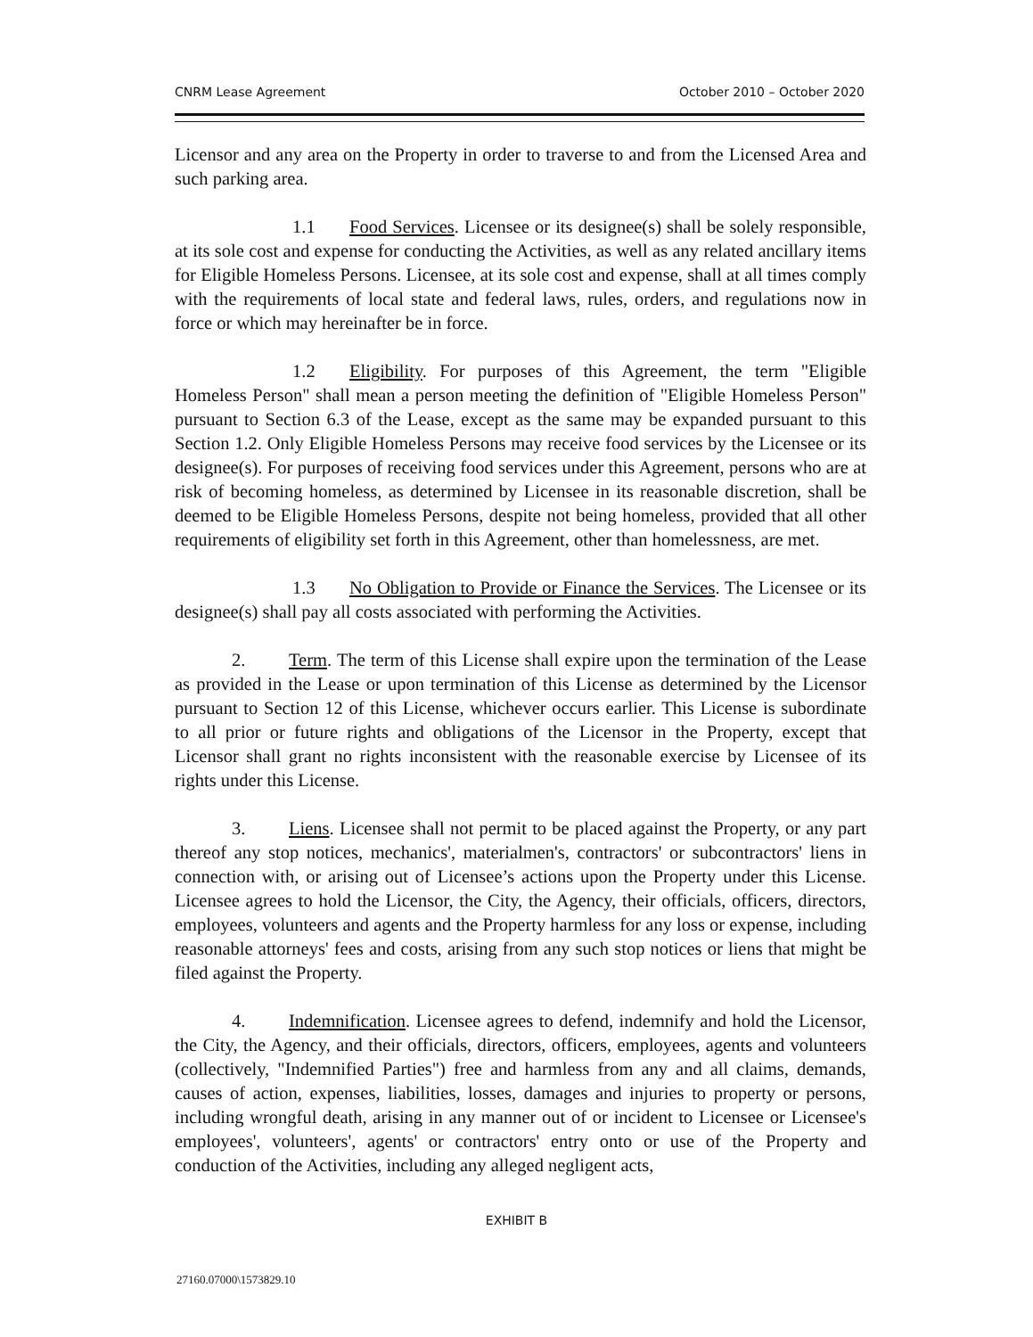CNRM Lease Agreement October 2010 – October 2020
Licensor and any area on the Property in order to traverse to and from the Licensed Area and such parking area.
1.1 Food Services. Licensee or its designee(s) shall be solely responsible, at its sole cost and expense for conducting the Activities, as well as any related ancillary items for Eligible Homeless Persons. Licensee, at its sole cost and expense, shall at all times comply with the requirements of local state and federal laws, rules, orders, and regulations now in force or which may hereinafter be in force.
1.2 Eligibility. For purposes of this Agreement, the term "Eligible Homeless Person" shall mean a person meeting the definition of "Eligible Homeless Person" pursuant to Section 6.3 of the Lease, except as the same may be expanded pursuant to this Section 1.2. Only Eligible Homeless Persons may receive food services by the Licensee or its designee(s). For purposes of receiving food services under this Agreement, persons who are at risk of becoming homeless, as determined by Licensee in its reasonable discretion, shall be deemed to be Eligible Homeless Persons, despite not being homeless, provided that all other requirements of eligibility set forth in this Agreement, other than homelessness, are met.
1.3 No Obligation to Provide or Finance the Services. The Licensee or its designee(s) shall pay all costs associated with performing the Activities.
2. Term. The term of this License shall expire upon the termination of the Lease as provided in the Lease or upon termination of this License as determined by the Licensor pursuant to Section 12 of this License, whichever occurs earlier. This License is subordinate to all prior or future rights and obligations of the Licensor in the Property, except that Licensor shall grant no rights inconsistent with the reasonable exercise by Licensee of its rights under this License.
3. Liens. Licensee shall not permit to be placed against the Property, or any part thereof any stop notices, mechanics', materialmen's, contractors' or subcontractors' liens in connection with, or arising out of Licensee’s actions upon the Property under this License. Licensee agrees to hold the Licensor, the City, the Agency, their officials, officers, directors, employees, volunteers and agents and the Property harmless for any loss or expense, including reasonable attorneys' fees and costs, arising from any such stop notices or liens that might be filed against the Property.
4. Indemnification. Licensee agrees to defend, indemnify and hold the Licensor, the City, the Agency, and their officials, directors, officers, employees, agents and volunteers (collectively, "Indemnified Parties") free and harmless from any and all claims, demands, causes of action, expenses, liabilities, losses, damages and injuries to property or persons, including wrongful death, arising in any manner out of or incident to Licensee or Licensee's employees', volunteers', agents' or contractors' entry onto or use of the Property and conduction of the Activities, including any alleged negligent acts,
EXHIBIT B
27160.07000\1573829.10